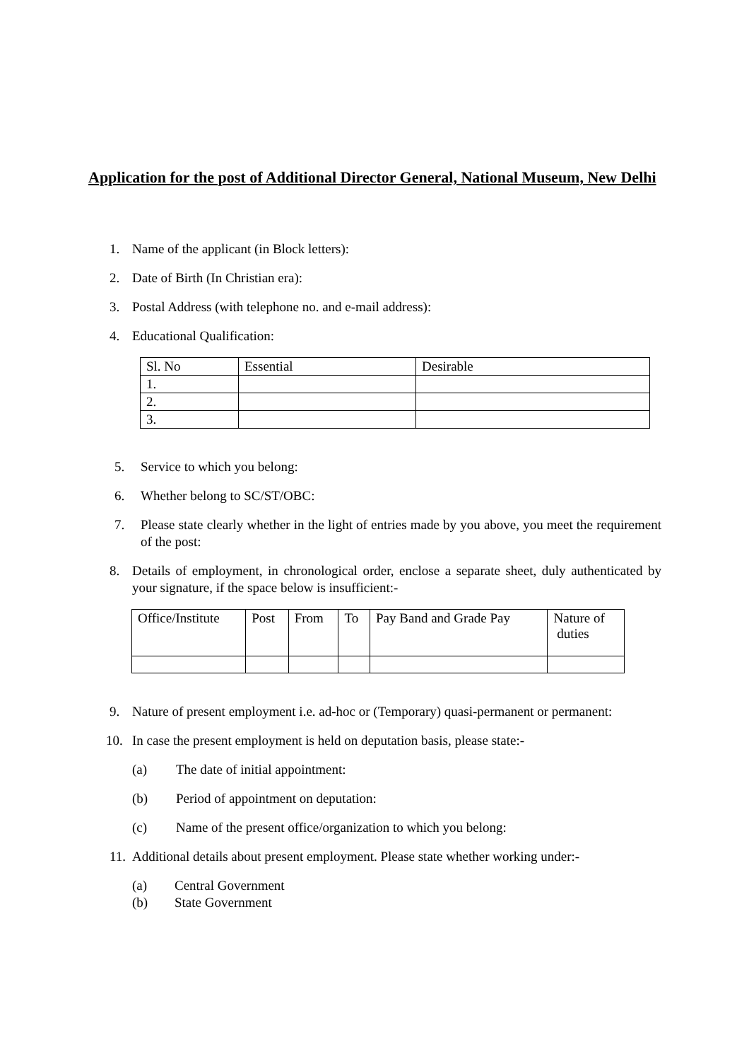Application for the post of Additional Director General, National Museum, New Delhi
1. Name of the applicant (in Block letters):
2. Date of Birth (In Christian era):
3. Postal Address (with telephone no. and e-mail address):
4. Educational Qualification:
| Sl. No | Essential | Desirable |
| 1. | | |
| 2. | | |
| 3. | | |
5. Service to which you belong:
6. Whether belong to SC/ST/OBC:
7. Please state clearly whether in the light of entries made by you above, you meet the requirement of the post:
8. Details of employment, in chronological order, enclose a separate sheet, duly authenticated by your signature, if the space below is insufficient:-
| Office/Institute | Post | From | To | Pay Band and Grade Pay | Nature of duties |
9. Nature of present employment i.e. ad-hoc or (Temporary) quasi-permanent or permanent:
10. In case the present employment is held on deputation basis, please state:-
(a) The date of initial appointment:
(b) Period of appointment on deputation:
(c) Name of the present office/organization to which you belong:
11. Additional details about present employment. Please state whether working under:-
(a) Central Government
(b) State Government